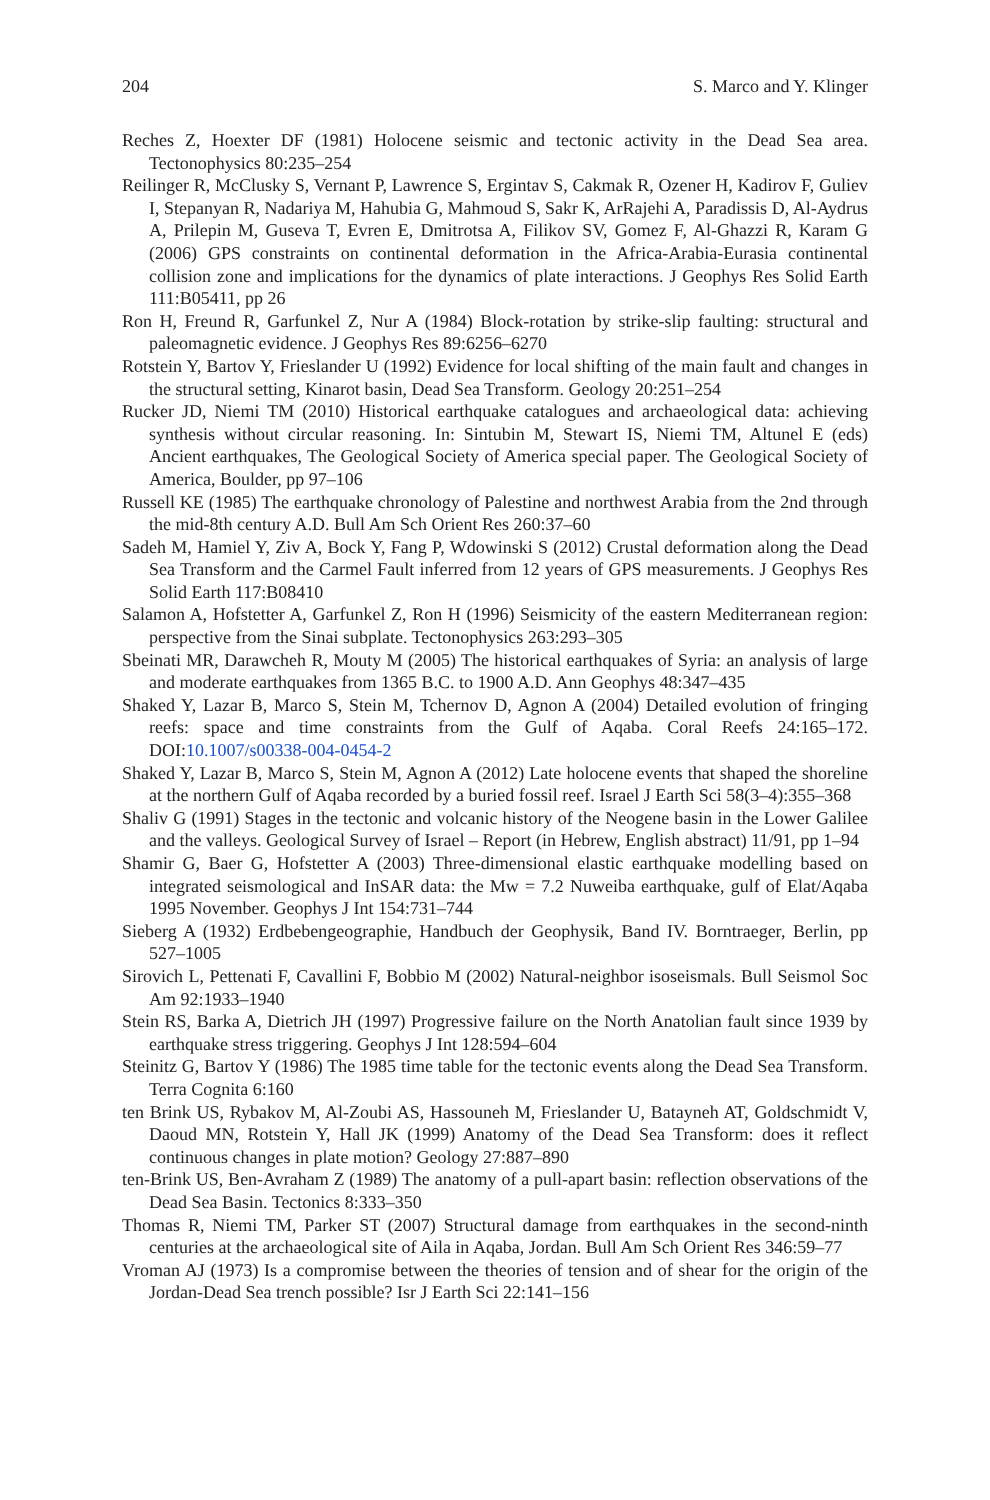204 S. Marco and Y. Klinger
Reches Z, Hoexter DF (1981) Holocene seismic and tectonic activity in the Dead Sea area. Tectonophysics 80:235–254
Reilinger R, McClusky S, Vernant P, Lawrence S, Ergintav S, Cakmak R, Ozener H, Kadirov F, Guliev I, Stepanyan R, Nadariya M, Hahubia G, Mahmoud S, Sakr K, ArRajehi A, Paradissis D, Al-Aydrus A, Prilepin M, Guseva T, Evren E, Dmitrotsa A, Filikov SV, Gomez F, Al-Ghazzi R, Karam G (2006) GPS constraints on continental deformation in the Africa-Arabia-Eurasia continental collision zone and implications for the dynamics of plate interactions. J Geophys Res Solid Earth 111:B05411, pp 26
Ron H, Freund R, Garfunkel Z, Nur A (1984) Block-rotation by strike-slip faulting: structural and paleomagnetic evidence. J Geophys Res 89:6256–6270
Rotstein Y, Bartov Y, Frieslander U (1992) Evidence for local shifting of the main fault and changes in the structural setting, Kinarot basin, Dead Sea Transform. Geology 20:251–254
Rucker JD, Niemi TM (2010) Historical earthquake catalogues and archaeological data: achieving synthesis without circular reasoning. In: Sintubin M, Stewart IS, Niemi TM, Altunel E (eds) Ancient earthquakes, The Geological Society of America special paper. The Geological Society of America, Boulder, pp 97–106
Russell KE (1985) The earthquake chronology of Palestine and northwest Arabia from the 2nd through the mid-8th century A.D. Bull Am Sch Orient Res 260:37–60
Sadeh M, Hamiel Y, Ziv A, Bock Y, Fang P, Wdowinski S (2012) Crustal deformation along the Dead Sea Transform and the Carmel Fault inferred from 12 years of GPS measurements. J Geophys Res Solid Earth 117:B08410
Salamon A, Hofstetter A, Garfunkel Z, Ron H (1996) Seismicity of the eastern Mediterranean region: perspective from the Sinai subplate. Tectonophysics 263:293–305
Sbeinati MR, Darawcheh R, Mouty M (2005) The historical earthquakes of Syria: an analysis of large and moderate earthquakes from 1365 B.C. to 1900 A.D. Ann Geophys 48:347–435
Shaked Y, Lazar B, Marco S, Stein M, Tchernov D, Agnon A (2004) Detailed evolution of fringing reefs: space and time constraints from the Gulf of Aqaba. Coral Reefs 24:165–172. DOI:10.1007/s00338-004-0454-2
Shaked Y, Lazar B, Marco S, Stein M, Agnon A (2012) Late holocene events that shaped the shoreline at the northern Gulf of Aqaba recorded by a buried fossil reef. Israel J Earth Sci 58(3–4):355–368
Shaliv G (1991) Stages in the tectonic and volcanic history of the Neogene basin in the Lower Galilee and the valleys. Geological Survey of Israel – Report (in Hebrew, English abstract) 11/91, pp 1–94
Shamir G, Baer G, Hofstetter A (2003) Three-dimensional elastic earthquake modelling based on integrated seismological and InSAR data: the Mw = 7.2 Nuweiba earthquake, gulf of Elat/Aqaba 1995 November. Geophys J Int 154:731–744
Sieberg A (1932) Erdbebengeographie, Handbuch der Geophysik, Band IV. Borntraeger, Berlin, pp 527–1005
Sirovich L, Pettenati F, Cavallini F, Bobbio M (2002) Natural-neighbor isoseismals. Bull Seismol Soc Am 92:1933–1940
Stein RS, Barka A, Dietrich JH (1997) Progressive failure on the North Anatolian fault since 1939 by earthquake stress triggering. Geophys J Int 128:594–604
Steinitz G, Bartov Y (1986) The 1985 time table for the tectonic events along the Dead Sea Transform. Terra Cognita 6:160
ten Brink US, Rybakov M, Al-Zoubi AS, Hassouneh M, Frieslander U, Batayneh AT, Goldschmidt V, Daoud MN, Rotstein Y, Hall JK (1999) Anatomy of the Dead Sea Transform: does it reflect continuous changes in plate motion? Geology 27:887–890
ten-Brink US, Ben-Avraham Z (1989) The anatomy of a pull-apart basin: reflection observations of the Dead Sea Basin. Tectonics 8:333–350
Thomas R, Niemi TM, Parker ST (2007) Structural damage from earthquakes in the second-ninth centuries at the archaeological site of Aila in Aqaba, Jordan. Bull Am Sch Orient Res 346:59–77
Vroman AJ (1973) Is a compromise between the theories of tension and of shear for the origin of the Jordan-Dead Sea trench possible? Isr J Earth Sci 22:141–156